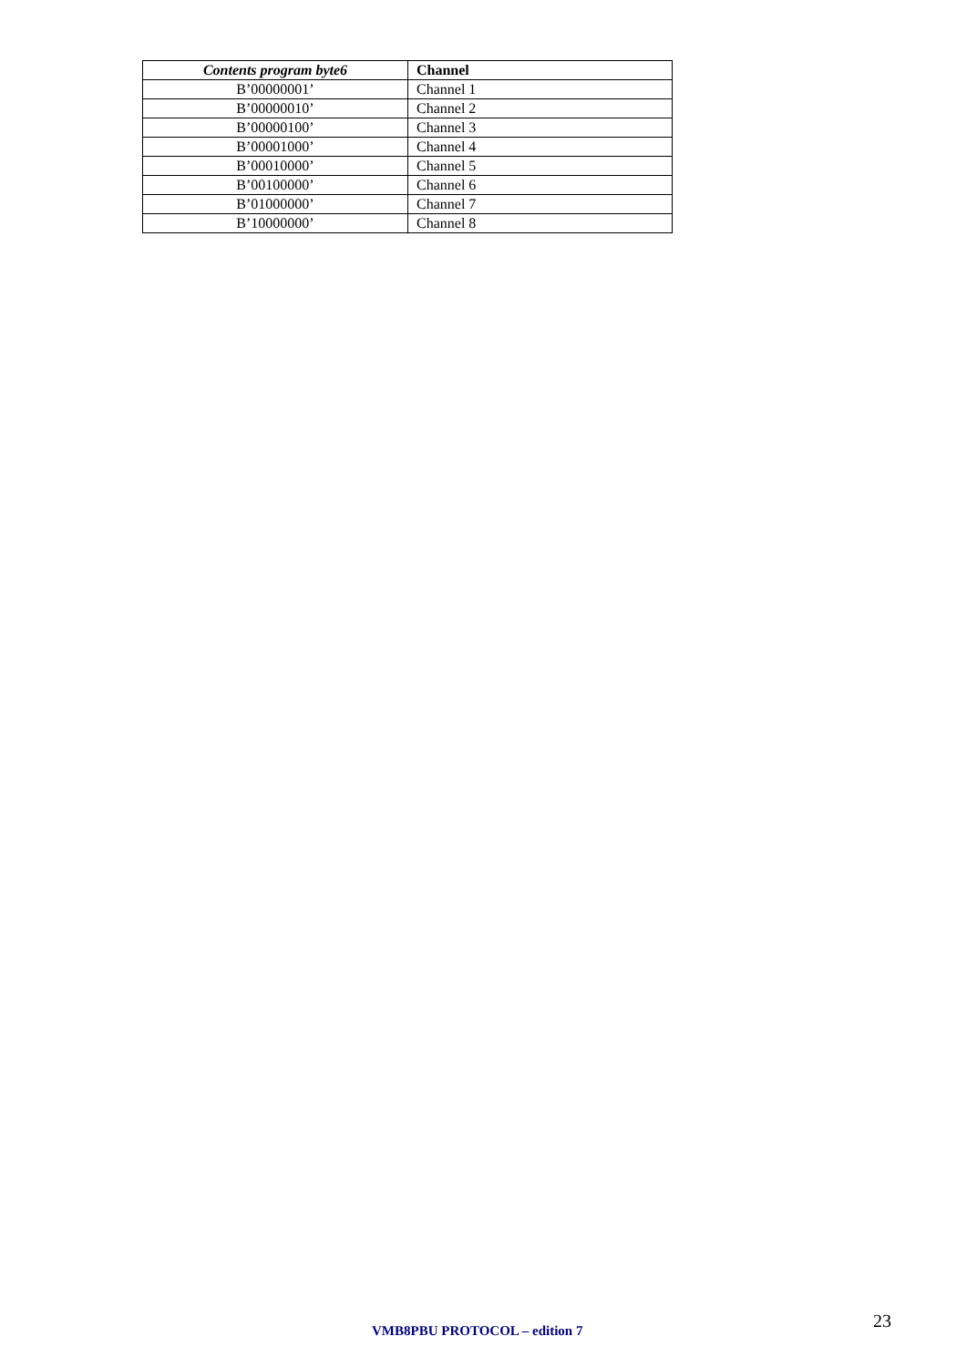| Contents program byte6 | Channel |
| --- | --- |
| B’00000001’ | Channel 1 |
| B’00000010’ | Channel 2 |
| B’00000100’ | Channel 3 |
| B’00001000’ | Channel 4 |
| B’00010000’ | Channel 5 |
| B’00100000’ | Channel 6 |
| B’01000000’ | Channel 7 |
| B’10000000’ | Channel 8 |
VMB8PBU PROTOCOL – edition 7 23